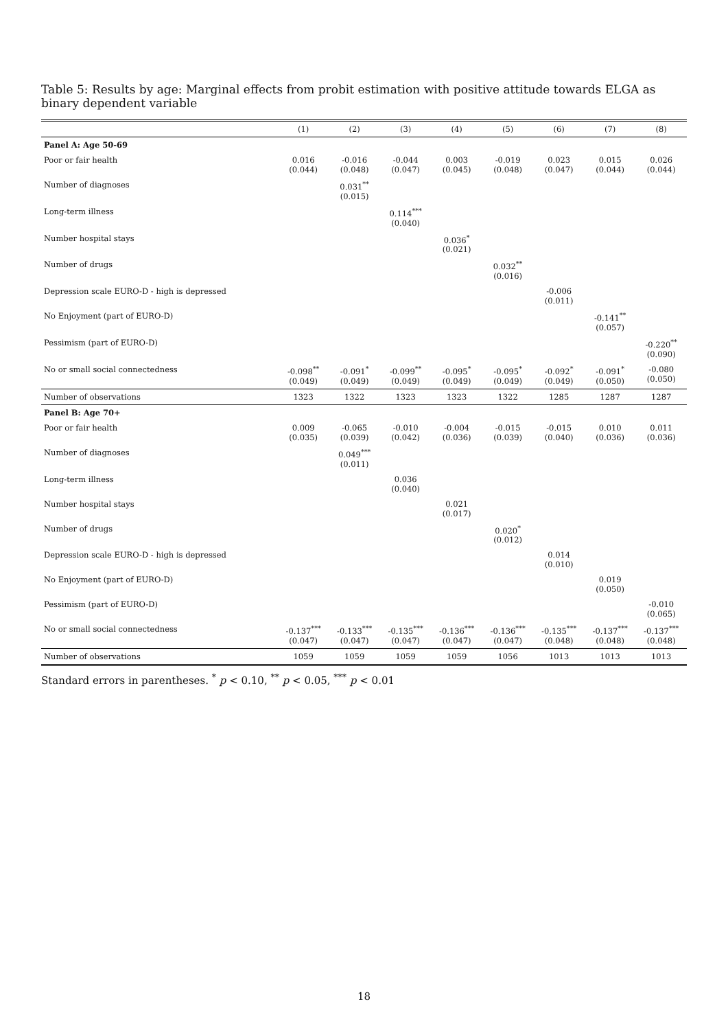Table 5: Results by age: Marginal effects from probit estimation with positive attitude towards ELGA as binary dependent variable
| | (1) | (2) | (3) | (4) | (5) | (6) | (7) | (8) |
| --- | --- | --- | --- | --- | --- | --- | --- | --- |
| Panel A: Age 50-69 | | | | | | | | |
| Poor or fair health | 0.016 (0.044) | -0.016 (0.048) | -0.044 (0.047) | 0.003 (0.045) | -0.019 (0.048) | 0.023 (0.047) | 0.015 (0.044) | 0.026 (0.044) |
| Number of diagnoses | | 0.031<sup>**</sup> (0.015) | | | | | | |
| Long-term illness | | | 0.114<sup>***</sup> (0.040) | | | | | |
| Number hospital stays | | | | 0.036<sup>*</sup> (0.021) | | | | |
| Number of drugs | | | | | 0.032<sup>**</sup> (0.016) | | | |
| Depression scale EURO-D - high is depressed | | | | | | -0.006 (0.011) | | |
| No Enjoyment (part of EURO-D) | | | | | | | -0.141<sup>**</sup> (0.057) | |
| Pessimism (part of EURO-D) | | | | | | | | -0.220<sup>**</sup> (0.090) |
| No or small social connectedness | -0.098<sup>**</sup> (0.049) | -0.091<sup>*</sup> (0.049) | -0.099<sup>**</sup> (0.049) | -0.095<sup>*</sup> (0.049) | -0.095<sup>*</sup> (0.049) | -0.092<sup>*</sup> (0.049) | -0.091<sup>*</sup> (0.050) | -0.080 (0.050) |
| Number of observations | 1323 | 1322 | 1323 | 1323 | 1322 | 1285 | 1287 | 1287 |
| Panel B: Age 70+ | | | | | | | | |
| Poor or fair health | 0.009 (0.035) | -0.065 (0.039) | -0.010 (0.042) | -0.004 (0.036) | -0.015 (0.039) | -0.015 (0.040) | 0.010 (0.036) | 0.011 (0.036) |
| Number of diagnoses | | 0.049<sup>***</sup> (0.011) | | | | | | |
| Long-term illness | | | 0.036 (0.040) | | | | | |
| Number hospital stays | | | | 0.021 (0.017) | | | | |
| Number of drugs | | | | | 0.020<sup>*</sup> (0.012) | | | |
| Depression scale EURO-D - high is depressed | | | | | | 0.014 (0.010) | | |
| No Enjoyment (part of EURO-D) | | | | | | | 0.019 (0.050) | |
| Pessimism (part of EURO-D) | | | | | | | | -0.010 (0.065) |
| No or small social connectedness | -0.137<sup>***</sup> (0.047) | -0.133<sup>***</sup> (0.047) | -0.135<sup>***</sup> (0.047) | -0.136<sup>***</sup> (0.047) | -0.136<sup>***</sup> (0.047) | -0.135<sup>***</sup> (0.048) | -0.137<sup>***</sup> (0.048) | -0.137<sup>***</sup> (0.048) |
| Number of observations | 1059 | 1059 | 1059 | 1059 | 1056 | 1013 | 1013 | 1013 |
Standard errors in parentheses. <sup>*</sup> p < 0.10, <sup>**</sup> p < 0.05, <sup>***</sup> p < 0.01
18